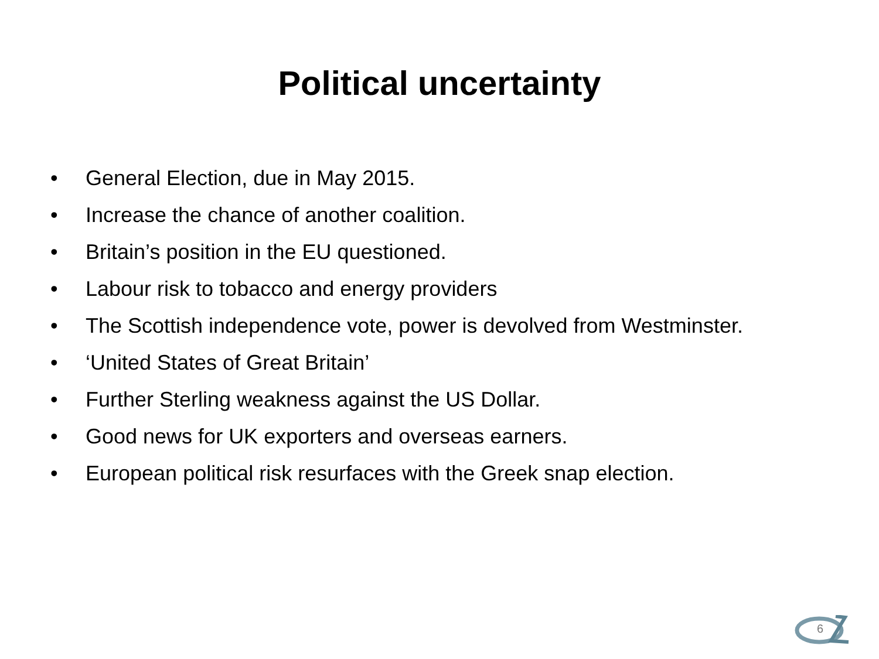Political uncertainty
• General Election, due in May 2015.
• Increase the chance of another coalition.
• Britain’s position in the EU questioned.
• Labour risk to tobacco and energy providers
• The Scottish independence vote, power is devolved from Westminster.
• ‘United States of Great Britain’
• Further Sterling weakness against the US Dollar.
• Good news for UK exporters and overseas earners.
• European political risk resurfaces with the Greek snap election.
6